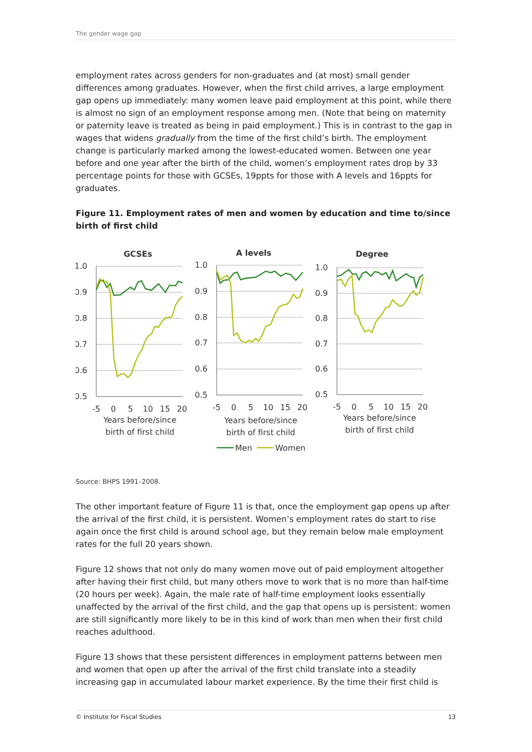The gender wage gap
employment rates across genders for non-graduates and (at most) small gender differences among graduates. However, when the first child arrives, a large employment gap opens up immediately: many women leave paid employment at this point, while there is almost no sign of an employment response among men. (Note that being on maternity or paternity leave is treated as being in paid employment.) This is in contrast to the gap in wages that widens gradually from the time of the first child’s birth. The employment change is particularly marked among the lowest-educated women. Between one year before and one year after the birth of the child, women’s employment rates drop by 33 percentage points for those with GCSEs, 19ppts for those with A levels and 16ppts for graduates.
Figure 11. Employment rates of men and women by education and time to/since birth of first child
GCSEs
A levels
Degree
1.0
0.9
0.8
0.7
0.6
0.5
1.0
0.9
0.8
0.7
0.6
0.5
1.0
0.9
0.8
0.7
0.6
0.5
-5
0
5
10
15
20
Years before/since
birth of first child
-5
0
5
10
15
20
Years before/since
birth of first child
-5
0
5
10
15
20
Years before/since
birth of first child
Men
Women
Source: BHPS 1991–2008.
The other important feature of Figure 11 is that, once the employment gap opens up after the arrival of the first child, it is persistent. Women’s employment rates do start to rise again once the first child is around school age, but they remain below male employment rates for the full 20 years shown.
Figure 12 shows that not only do many women move out of paid employment altogether after having their first child, but many others move to work that is no more than half-time (20 hours per week). Again, the male rate of half-time employment looks essentially unaffected by the arrival of the first child, and the gap that opens up is persistent: women are still significantly more likely to be in this kind of work than men when their first child reaches adulthood.
Figure 13 shows that these persistent differences in employment patterns between men and women that open up after the arrival of the first child translate into a steadily increasing gap in accumulated labour market experience. By the time their first child is
© Institute for Fiscal Studies 13